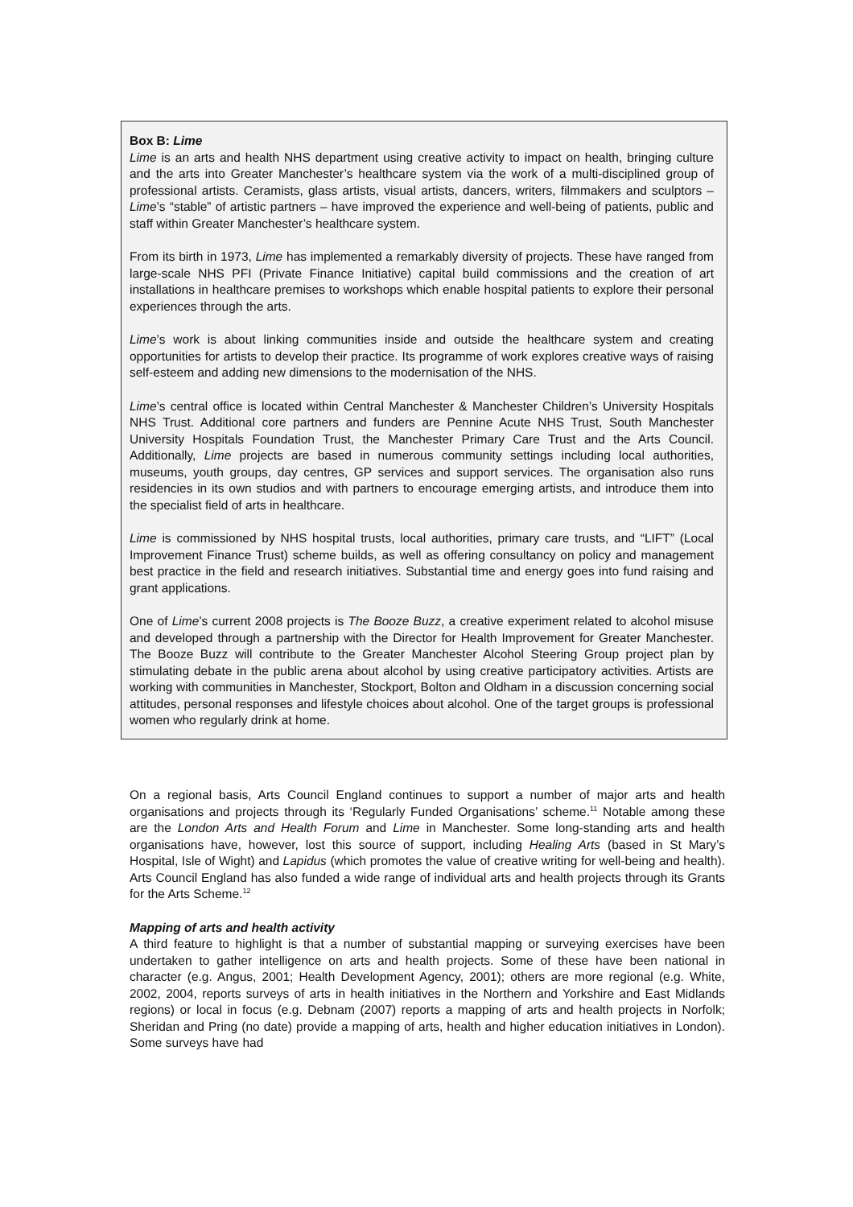Box B: Lime
Lime is an arts and health NHS department using creative activity to impact on health, bringing culture and the arts into Greater Manchester’s healthcare system via the work of a multi-disciplined group of professional artists. Ceramists, glass artists, visual artists, dancers, writers, filmmakers and sculptors – Lime’s “stable” of artistic partners – have improved the experience and well-being of patients, public and staff within Greater Manchester’s healthcare system.
From its birth in 1973, Lime has implemented a remarkably diversity of projects. These have ranged from large-scale NHS PFI (Private Finance Initiative) capital build commissions and the creation of art installations in healthcare premises to workshops which enable hospital patients to explore their personal experiences through the arts.
Lime’s work is about linking communities inside and outside the healthcare system and creating opportunities for artists to develop their practice. Its programme of work explores creative ways of raising self-esteem and adding new dimensions to the modernisation of the NHS.
Lime’s central office is located within Central Manchester & Manchester Children’s University Hospitals NHS Trust. Additional core partners and funders are Pennine Acute NHS Trust, South Manchester University Hospitals Foundation Trust, the Manchester Primary Care Trust and the Arts Council. Additionally, Lime projects are based in numerous community settings including local authorities, museums, youth groups, day centres, GP services and support services. The organisation also runs residencies in its own studios and with partners to encourage emerging artists, and introduce them into the specialist field of arts in healthcare.
Lime is commissioned by NHS hospital trusts, local authorities, primary care trusts, and “LIFT” (Local Improvement Finance Trust) scheme builds, as well as offering consultancy on policy and management best practice in the field and research initiatives. Substantial time and energy goes into fund raising and grant applications.
One of Lime’s current 2008 projects is The Booze Buzz, a creative experiment related to alcohol misuse and developed through a partnership with the Director for Health Improvement for Greater Manchester. The Booze Buzz will contribute to the Greater Manchester Alcohol Steering Group project plan by stimulating debate in the public arena about alcohol by using creative participatory activities. Artists are working with communities in Manchester, Stockport, Bolton and Oldham in a discussion concerning social attitudes, personal responses and lifestyle choices about alcohol. One of the target groups is professional women who regularly drink at home.
On a regional basis, Arts Council England continues to support a number of major arts and health organisations and projects through its ‘Regularly Funded Organisations’ scheme.<sup>11</sup> Notable among these are the London Arts and Health Forum and Lime in Manchester. Some long-standing arts and health organisations have, however, lost this source of support, including Healing Arts (based in St Mary’s Hospital, Isle of Wight) and Lapidus (which promotes the value of creative writing for well-being and health). Arts Council England has also funded a wide range of individual arts and health projects through its Grants for the Arts Scheme.<sup>12</sup>
Mapping of arts and health activity
A third feature to highlight is that a number of substantial mapping or surveying exercises have been undertaken to gather intelligence on arts and health projects. Some of these have been national in character (e.g. Angus, 2001; Health Development Agency, 2001); others are more regional (e.g. White, 2002, 2004, reports surveys of arts in health initiatives in the Northern and Yorkshire and East Midlands regions) or local in focus (e.g. Debnam (2007) reports a mapping of arts and health projects in Norfolk; Sheridan and Pring (no date) provide a mapping of arts, health and higher education initiatives in London). Some surveys have had